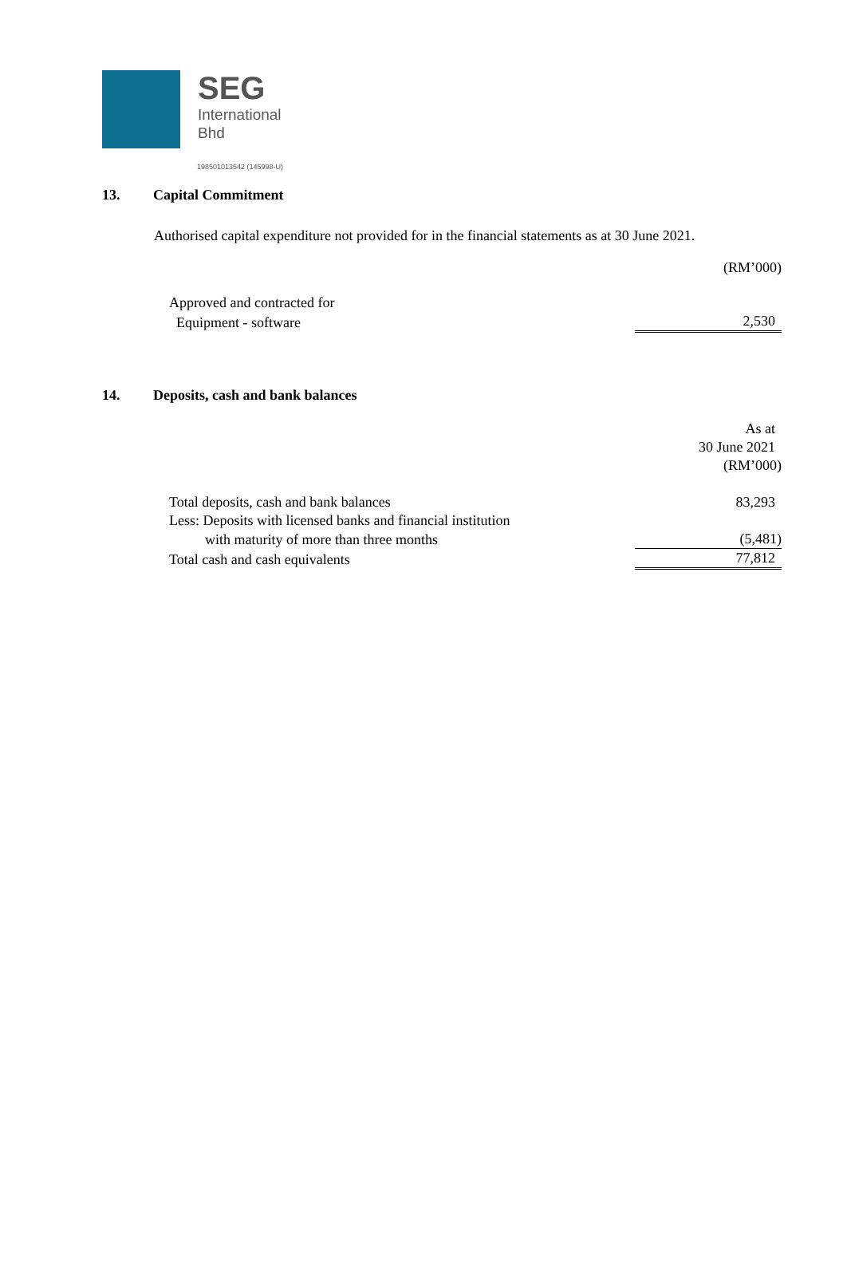SEG
International
Bhd
198501013542 (145998-U)
13. Capital Commitment
Authorised capital expenditure not provided for in the financial statements as at 30 June 2021.
| | (RM’000) |
| Approved and contracted for | |
| Equipment - software | 2,530 |
14. Deposits, cash and bank balances
| | As at |
| | 30 June 2021 |
| | (RM’000) |
| Total deposits, cash and bank balances | 83,293 |
| Less: Deposits with licensed banks and financial institution | |
| with maturity of more than three months | (5,481) |
| Total cash and cash equivalents | 77,812 |